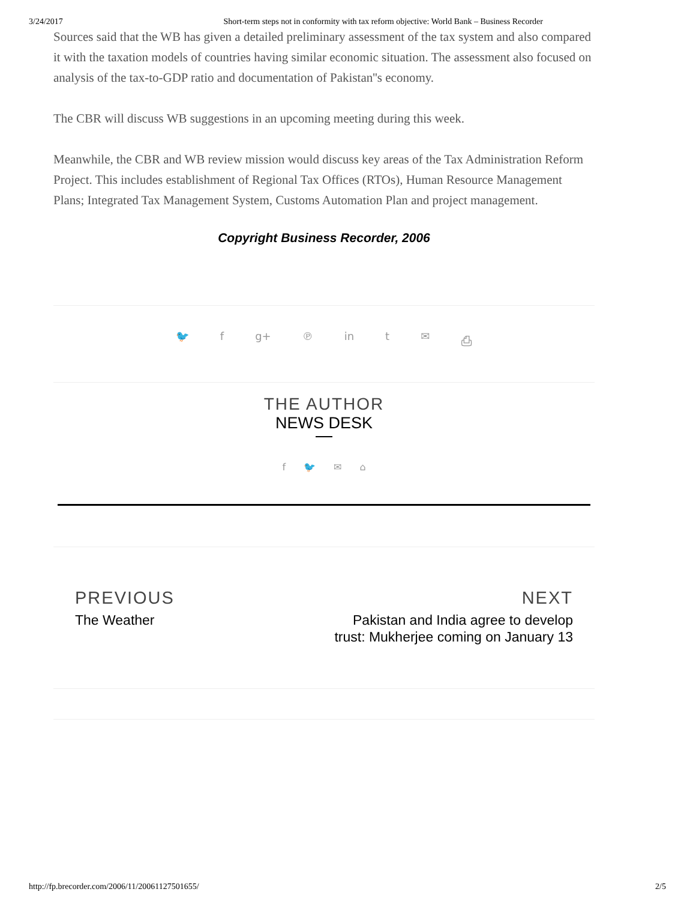3/24/2017 Short-term steps not in conformity with tax reform objective: World Bank – Business Recorder
Sources said that the WB has given a detailed preliminary assessment of the tax system and also compared it with the taxation models of countries having similar economic situation. The assessment also focused on analysis of the tax-to-GDP ratio and documentation of Pakistan''s economy.
The CBR will discuss WB suggestions in an upcoming meeting during this week.
Meanwhile, the CBR and WB review mission would discuss key areas of the Tax Administration Reform Project. This includes establishment of Regional Tax Offices (RTOs), Human Resource Management Plans; Integrated Tax Management System, Customs Automation Plan and project management.
Copyright Business Recorder, 2006
🐦 f g+ ℗ in t ✉ ⎙
THE AUTHOR
NEWS DESK
f 🐦 ✉ ⌂
PREVIOUS
The Weather
NEXT
Pakistan and India agree to develop trust: Mukherjee coming on January 13
http://fp.brecorder.com/2006/11/20061127501655/ 2/5